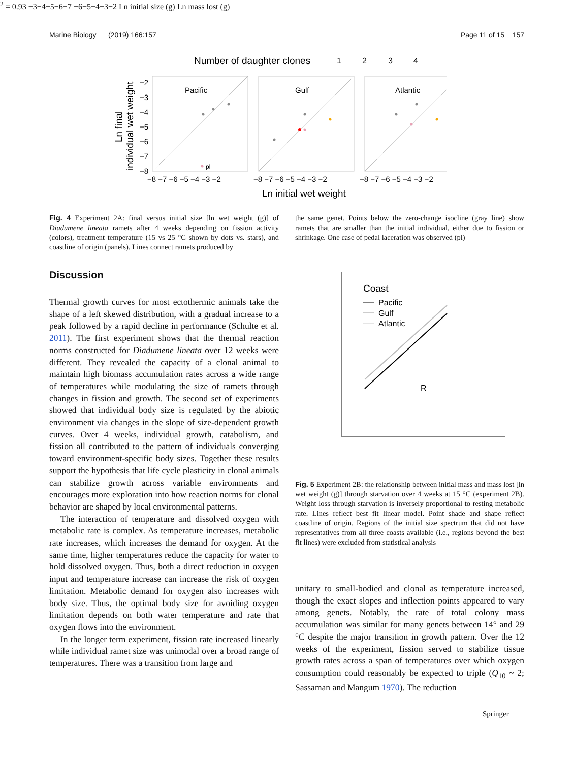Marine Biology (2019) 166:157 Page 11 of 15 157
Number of daughter clones
1
2
3
4
Pacific
Gulf
Atlantic
pl
Ln final
individual wet weight
Ln initial wet weight
−8 −7 −6 −5 −4 −3 −2
−8 −7 −6 −5 −4 −3 −2
−8 −7 −6 −5 −4 −3 −2
−2
−3
−4
−5
−6
−7
−8
Fig. 4 Experiment 2A: final versus initial size [ln wet weight (g)] of Diadumene lineata ramets after 4 weeks depending on fission activity (colors), treatment temperature (15 vs 25 °C shown by dots vs. stars), and coastline of origin (panels). Lines connect ramets produced by
the same genet. Points below the zero-change isocline (gray line) show ramets that are smaller than the initial individual, either due to fission or shrinkage. One case of pedal laceration was observed (pl)
Discussion
Thermal growth curves for most ectothermic animals take the shape of a left skewed distribution, with a gradual increase to a peak followed by a rapid decline in performance (Schulte et al. 2011). The first experiment shows that the thermal reaction norms constructed for Diadumene lineata over 12 weeks were different. They revealed the capacity of a clonal animal to maintain high biomass accumulation rates across a wide range of temperatures while modulating the size of ramets through changes in fission and growth. The second set of experiments showed that individual body size is regulated by the abiotic environment via changes in the slope of size-dependent growth curves. Over 4 weeks, individual growth, catabolism, and fission all contributed to the pattern of individuals converging toward environment-specific body sizes. Together these results support the hypothesis that life cycle plasticity in clonal animals can stabilize growth across variable environments and encourages more exploration into how reaction norms for clonal behavior are shaped by local environmental patterns.
The interaction of temperature and dissolved oxygen with metabolic rate is complex. As temperature increases, metabolic rate increases, which increases the demand for oxygen. At the same time, higher temperatures reduce the capacity for water to hold dissolved oxygen. Thus, both a direct reduction in oxygen input and temperature increase can increase the risk of oxygen limitation. Metabolic demand for oxygen also increases with body size. Thus, the optimal body size for avoiding oxygen limitation depends on both water temperature and rate that oxygen flows into the environment.
In the longer term experiment, fission rate increased linearly while individual ramet size was unimodal over a broad range of temperatures. There was a transition from large and
Coast
Pacific
Gulf
Atlantic
R2 = 0.93
−3
−4
−5
−6
−7
−6
−5
−4
−3
−2
Ln initial size (g)
Ln mass lost (g)
Fig. 5 Experiment 2B: the relationship between initial mass and mass lost [ln wet weight (g)] through starvation over 4 weeks at 15 °C (experiment 2B). Weight loss through starvation is inversely proportional to resting metabolic rate. Lines reflect best fit linear model. Point shade and shape reflect coastline of origin. Regions of the initial size spectrum that did not have representatives from all three coasts available (i.e., regions beyond the best fit lines) were excluded from statistical analysis
unitary to small-bodied and clonal as temperature increased, though the exact slopes and inflection points appeared to vary among genets. Notably, the rate of total colony mass accumulation was similar for many genets between 14° and 29 °C despite the major transition in growth pattern. Over the 12 weeks of the experiment, fission served to stabilize tissue growth rates across a span of temperatures over which oxygen consumption could reasonably be expected to triple (Q<sub>10</sub> ~ 2; Sassaman and Mangum 1970). The reduction
Springer